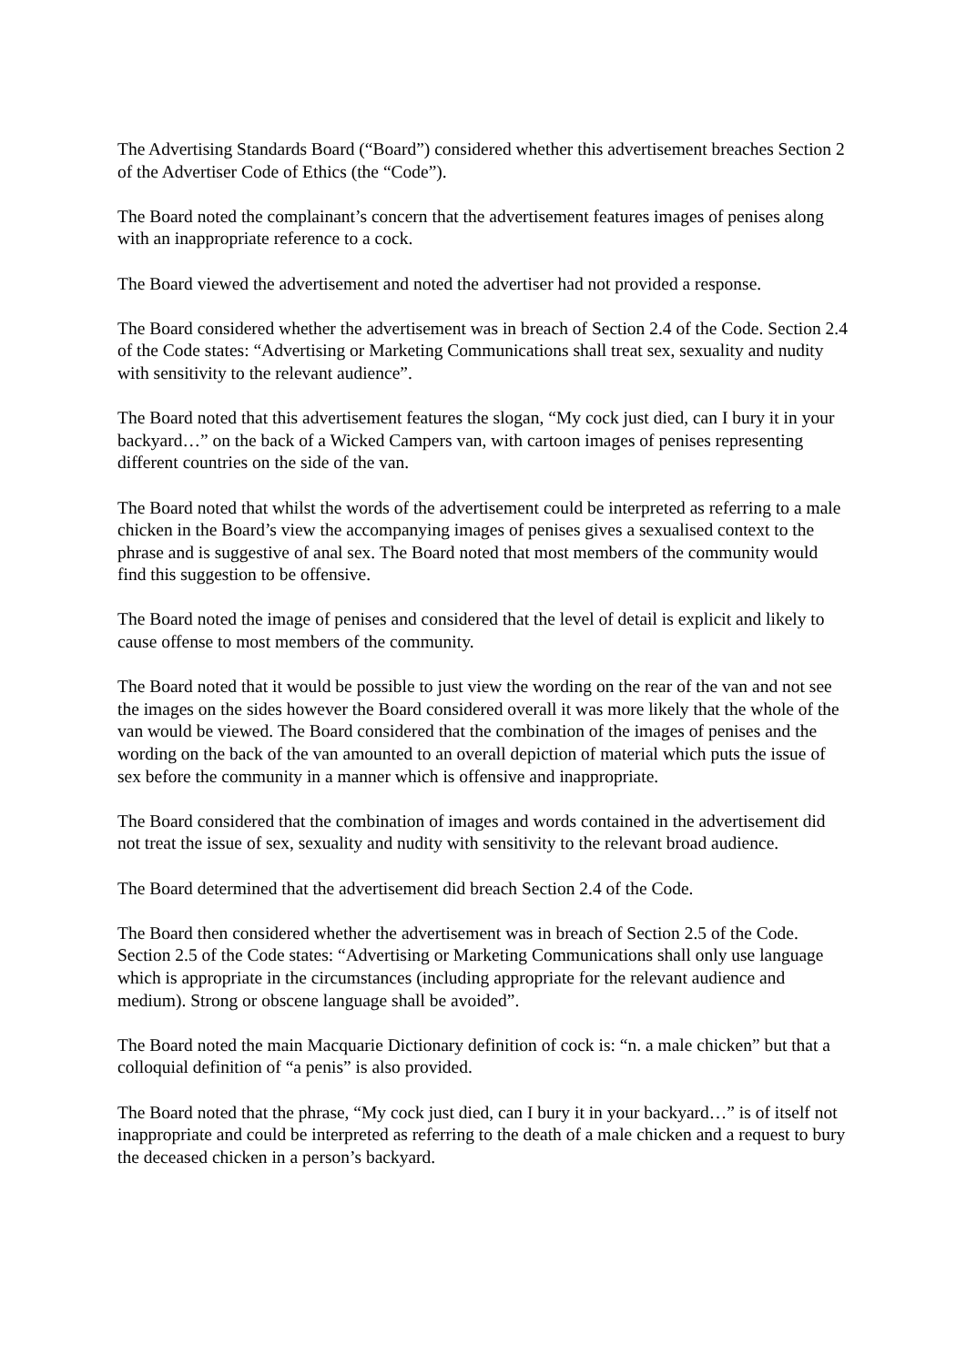The Advertising Standards Board (“Board”) considered whether this advertisement breaches Section 2 of the Advertiser Code of Ethics (the “Code”).
The Board noted the complainant’s concern that the advertisement features images of penises along with an inappropriate reference to a cock.
The Board viewed the advertisement and noted the advertiser had not provided a response.
The Board considered whether the advertisement was in breach of Section 2.4 of the Code. Section 2.4 of the Code states: “Advertising or Marketing Communications shall treat sex, sexuality and nudity with sensitivity to the relevant audience”.
The Board noted that this advertisement features the slogan, “My cock just died, can I bury it in your backyard…” on the back of a Wicked Campers van, with cartoon images of penises representing different countries on the side of the van.
The Board noted that whilst the words of the advertisement could be interpreted as referring to a male chicken in the Board’s view the accompanying images of penises gives a sexualised context to the phrase and is suggestive of anal sex. The Board noted that most members of the community would find this suggestion to be offensive.
The Board noted the image of penises and considered that the level of detail is explicit and likely to cause offense to most members of the community.
The Board noted that it would be possible to just view the wording on the rear of the van and not see the images on the sides however the Board considered overall it was more likely that the whole of the van would be viewed. The Board considered that the combination of the images of penises and the wording on the back of the van amounted to an overall depiction of material which puts the issue of sex before the community in a manner which is offensive and inappropriate.
The Board considered that the combination of images and words contained in the advertisement did not treat the issue of sex, sexuality and nudity with sensitivity to the relevant broad audience.
The Board determined that the advertisement did breach Section 2.4 of the Code.
The Board then considered whether the advertisement was in breach of Section 2.5 of the Code. Section 2.5 of the Code states: “Advertising or Marketing Communications shall only use language which is appropriate in the circumstances (including appropriate for the relevant audience and medium). Strong or obscene language shall be avoided”.
The Board noted the main Macquarie Dictionary definition of cock is: “n. a male chicken” but that a colloquial definition of “a penis” is also provided.
The Board noted that the phrase, “My cock just died, can I bury it in your backyard…” is of itself not inappropriate and could be interpreted as referring to the death of a male chicken and a request to bury the deceased chicken in a person’s backyard.